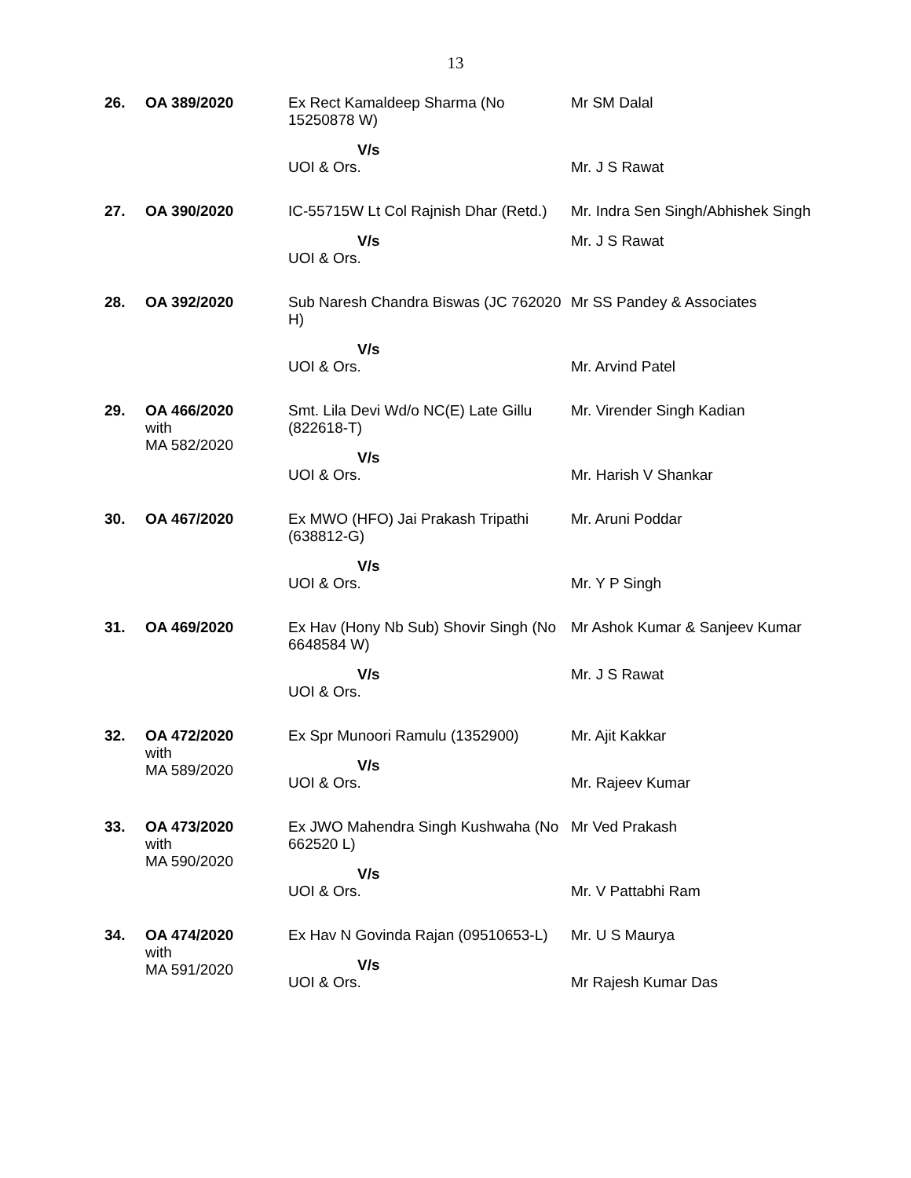13
| 26. | OA 389/2020 | Ex Rect Kamaldeep Sharma (No 15250878 W) V/s UOI & Ors. | Mr SM Dalal Mr. J S Rawat |
| 27. | OA 390/2020 | IC-55715W Lt Col Rajnish Dhar (Retd.) V/s UOI & Ors. | Mr. Indra Sen Singh/Abhishek Singh Mr. J S Rawat |
| 28. | OA 392/2020 | Sub Naresh Chandra Biswas (JC 762020 H) V/s UOI & Ors. | Mr SS Pandey & Associates Mr. Arvind Patel |
| 29. | OA 466/2020 with MA 582/2020 | Smt. Lila Devi Wd/o NC(E) Late Gillu (822618-T) V/s UOI & Ors. | Mr. Virender Singh Kadian Mr. Harish V Shankar |
| 30. | OA 467/2020 | Ex MWO (HFO) Jai Prakash Tripathi (638812-G) V/s UOI & Ors. | Mr. Aruni Poddar Mr. Y P Singh |
| 31. | OA 469/2020 | Ex Hav (Hony Nb Sub) Shovir Singh (No 6648584 W) V/s UOI & Ors. | Mr Ashok Kumar & Sanjeev Kumar Mr. J S Rawat |
| 32. | OA 472/2020 with MA 589/2020 | Ex Spr Munoori Ramulu (1352900) V/s UOI & Ors. | Mr. Ajit Kakkar Mr. Rajeev Kumar |
| 33. | OA 473/2020 with MA 590/2020 | Ex JWO Mahendra Singh Kushwaha (No 662520 L) V/s UOI & Ors. | Mr Ved Prakash Mr. V Pattabhi Ram |
| 34. | OA 474/2020 with MA 591/2020 | Ex Hav N Govinda Rajan (09510653-L) V/s UOI & Ors. | Mr. U S Maurya Mr Rajesh Kumar Das |